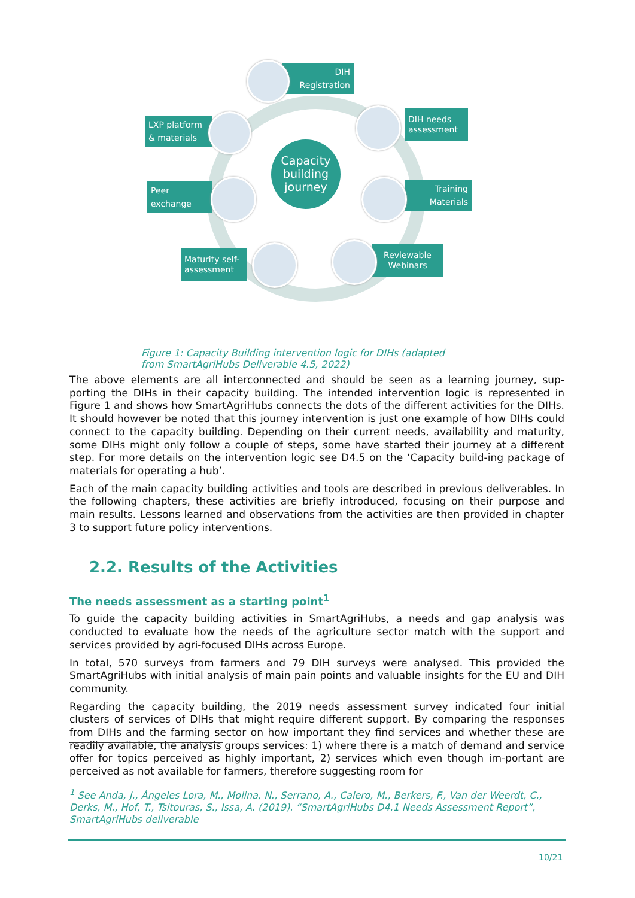Capacity building journey
DIH
Registration
LXP platform
& materials
DIH needs assessment
Peer
exchange
Training
Materials
Maturity self-assessment
Reviewable Webinars
Figure 1: Capacity Building intervention logic for DIHs (adapted from SmartAgriHubs Deliverable 4.5, 2022)
The above elements are all interconnected and should be seen as a learning journey, sup-porting the DIHs in their capacity building. The intended intervention logic is represented in Figure 1 and shows how SmartAgriHubs connects the dots of the different activities for the DIHs. It should however be noted that this journey intervention is just one example of how DIHs could connect to the capacity building. Depending on their current needs, availability and maturity, some DIHs might only follow a couple of steps, some have started their journey at a different step. For more details on the intervention logic see D4.5 on the ‘Capacity build-ing package of materials for operating a hub’.
Each of the main capacity building activities and tools are described in previous deliverables. In the following chapters, these activities are briefly introduced, focusing on their purpose and main results. Lessons learned and observations from the activities are then provided in chapter 3 to support future policy interventions.
2.2. Results of the Activities
The needs assessment as a starting point<sup>1</sup>
To guide the capacity building activities in SmartAgriHubs, a needs and gap analysis was conducted to evaluate how the needs of the agriculture sector match with the support and services provided by agri-focused DIHs across Europe.
In total, 570 surveys from farmers and 79 DIH surveys were analysed. This provided the SmartAgriHubs with initial analysis of main pain points and valuable insights for the EU and DIH community.
Regarding the capacity building, the 2019 needs assessment survey indicated four initial clusters of services of DIHs that might require different support. By comparing the responses from DIHs and the farming sector on how important they find services and whether these are readily available, the analysis groups services: 1) where there is a match of demand and service offer for topics perceived as highly important, 2) services which even though im-portant are perceived as not available for farmers, therefore suggesting room for
<sup>1</sup> See Anda, J., Ángeles Lora, M., Molina, N., Serrano, A., Calero, M., Berkers, F., Van der Weerdt, C., Derks, M., Hof, T., Tsitouras, S., Issa, A. (2019). “SmartAgriHubs D4.1 Needs Assessment Report”, SmartAgriHubs deliverable
10/21